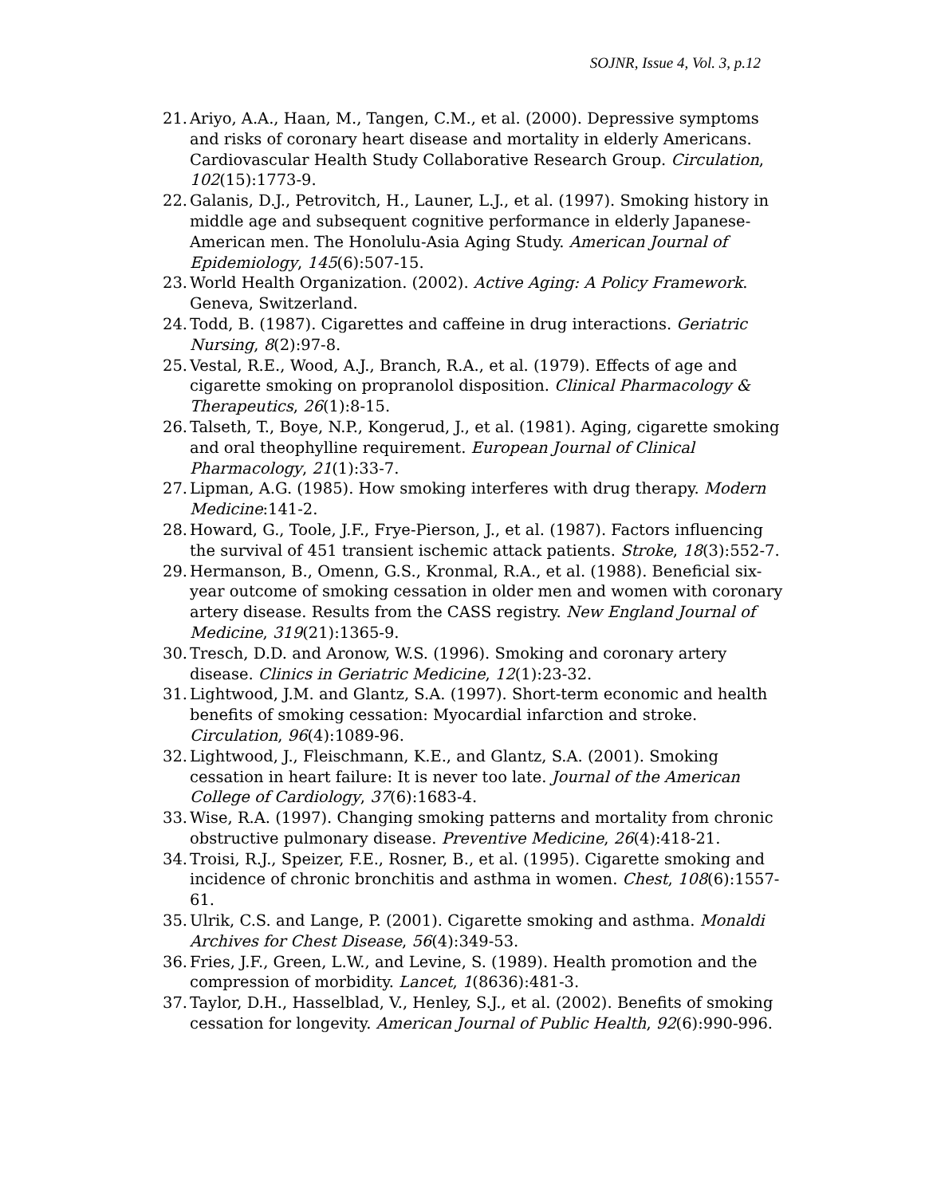SOJNR, Issue 4, Vol. 3, p.12
21. Ariyo, A.A., Haan, M., Tangen, C.M., et al. (2000). Depressive symptoms and risks of coronary heart disease and mortality in elderly Americans. Cardiovascular Health Study Collaborative Research Group. Circulation, 102(15):1773-9.
22. Galanis, D.J., Petrovitch, H., Launer, L.J., et al. (1997). Smoking history in middle age and subsequent cognitive performance in elderly Japanese-American men. The Honolulu-Asia Aging Study. American Journal of Epidemiology, 145(6):507-15.
23. World Health Organization. (2002). Active Aging: A Policy Framework. Geneva, Switzerland.
24. Todd, B. (1987). Cigarettes and caffeine in drug interactions. Geriatric Nursing, 8(2):97-8.
25. Vestal, R.E., Wood, A.J., Branch, R.A., et al. (1979). Effects of age and cigarette smoking on propranolol disposition. Clinical Pharmacology & Therapeutics, 26(1):8-15.
26. Talseth, T., Boye, N.P., Kongerud, J., et al. (1981). Aging, cigarette smoking and oral theophylline requirement. European Journal of Clinical Pharmacology, 21(1):33-7.
27. Lipman, A.G. (1985). How smoking interferes with drug therapy. Modern Medicine:141-2.
28. Howard, G., Toole, J.F., Frye-Pierson, J., et al. (1987). Factors influencing the survival of 451 transient ischemic attack patients. Stroke, 18(3):552-7.
29. Hermanson, B., Omenn, G.S., Kronmal, R.A., et al. (1988). Beneficial six-year outcome of smoking cessation in older men and women with coronary artery disease. Results from the CASS registry. New England Journal of Medicine, 319(21):1365-9.
30. Tresch, D.D. and Aronow, W.S. (1996). Smoking and coronary artery disease. Clinics in Geriatric Medicine, 12(1):23-32.
31. Lightwood, J.M. and Glantz, S.A. (1997). Short-term economic and health benefits of smoking cessation: Myocardial infarction and stroke. Circulation, 96(4):1089-96.
32. Lightwood, J., Fleischmann, K.E., and Glantz, S.A. (2001). Smoking cessation in heart failure: It is never too late. Journal of the American College of Cardiology, 37(6):1683-4.
33. Wise, R.A. (1997). Changing smoking patterns and mortality from chronic obstructive pulmonary disease. Preventive Medicine, 26(4):418-21.
34. Troisi, R.J., Speizer, F.E., Rosner, B., et al. (1995). Cigarette smoking and incidence of chronic bronchitis and asthma in women. Chest, 108(6):1557-61.
35. Ulrik, C.S. and Lange, P. (2001). Cigarette smoking and asthma. Monaldi Archives for Chest Disease, 56(4):349-53.
36. Fries, J.F., Green, L.W., and Levine, S. (1989). Health promotion and the compression of morbidity. Lancet, 1(8636):481-3.
37. Taylor, D.H., Hasselblad, V., Henley, S.J., et al. (2002). Benefits of smoking cessation for longevity. American Journal of Public Health, 92(6):990-996.